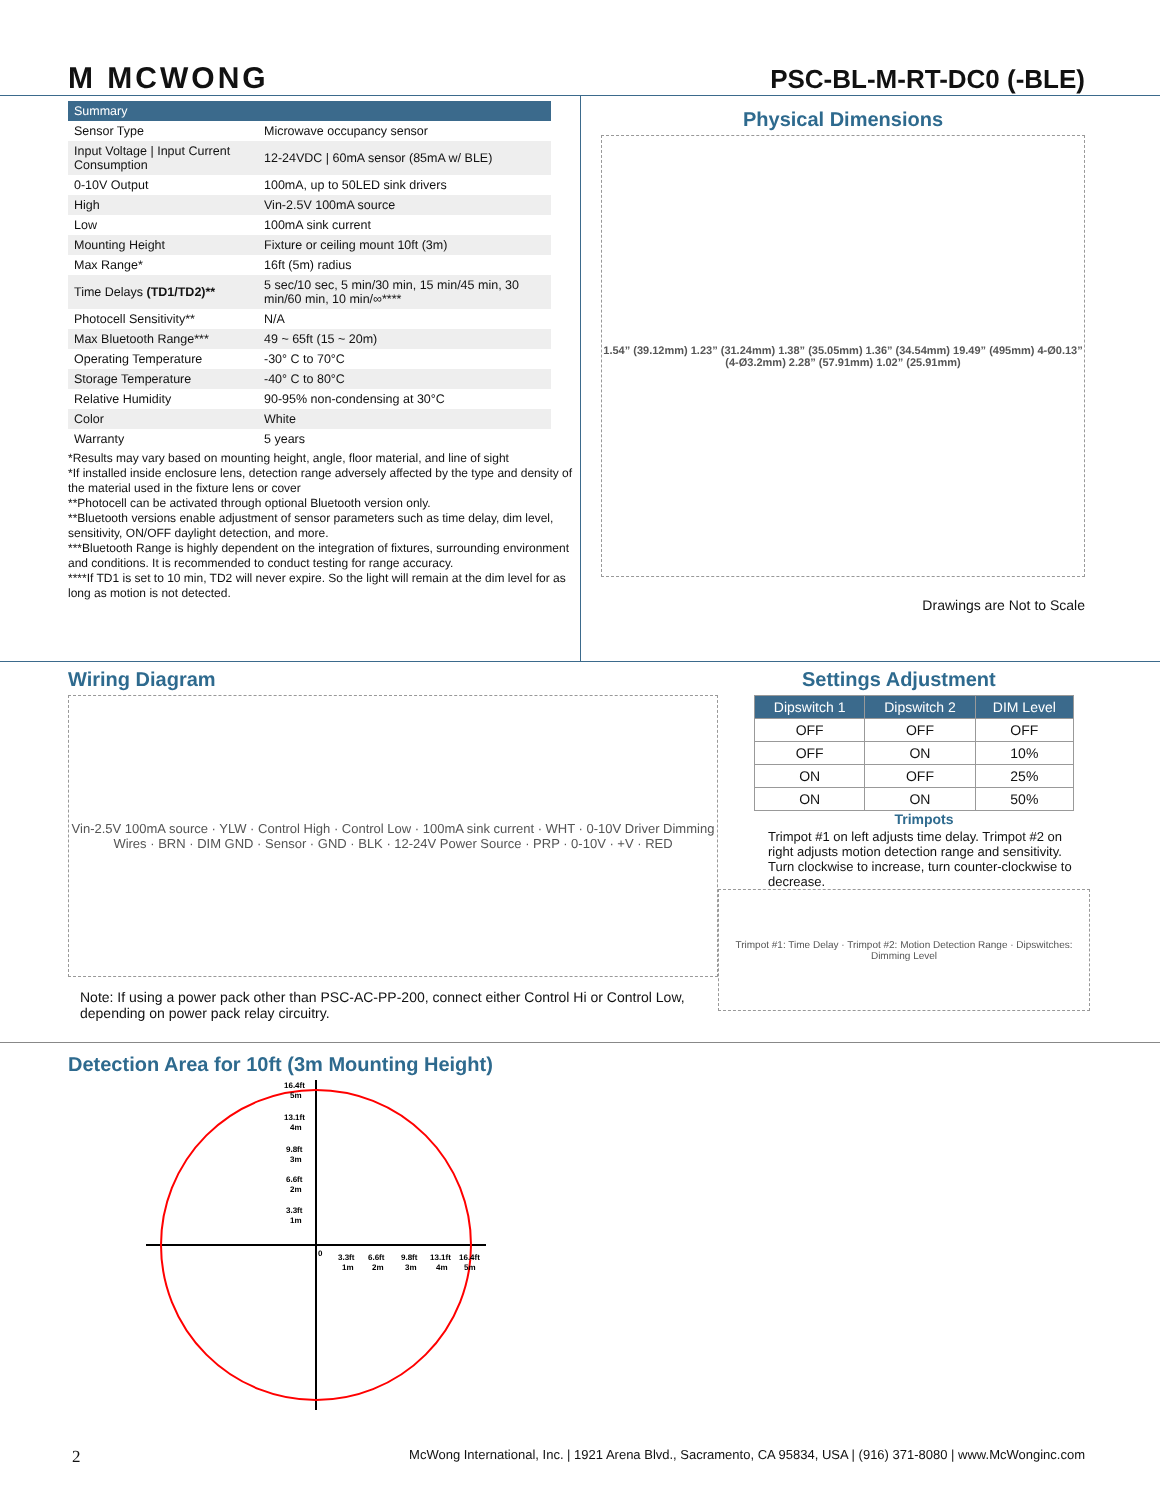M MCWONG
PSC-BL-M-RT-DC0 (-BLE)
| Summary | |
| --- | --- |
| Sensor Type | Microwave occupancy sensor |
| Input Voltage / Input Current Consumption | 12-24VDC / 60mA sensor (85mA w/ BLE) |
| 0-10V Output | 100mA, up to 50LED sink drivers |
| High | Vin-2.5V 100mA source |
| Low | 100mA sink current |
| Mounting Height | Fixture or ceiling mount 10ft (3m) |
| Max Range* | 16ft (5m) radius |
| Time Delays (TD1/TD2)** | 5 sec/10 sec, 5 min/30 min, 15 min/45 min, 30 min/60 min, 10 min/∞**** |
| Photocell Sensitivity** | N/A |
| Max Bluetooth Range*** | 49 ~ 65ft (15 ~ 20m) |
| Operating Temperature | -30° C to 70°C |
| Storage Temperature | -40° C to 80°C |
| Relative Humidity | 90-95% non-condensing at 30°C |
| Color | White |
| Warranty | 5 years |
*Results may vary based on mounting height, angle, floor material, and line of sight
*If installed inside enclosure lens, detection range adversely affected by the type and density of the material used in the fixture lens or cover
**Photocell can be activated through optional Bluetooth version only.
**Bluetooth versions enable adjustment of sensor parameters such as time delay, dim level, sensitivity, ON/OFF daylight detection, and more.
***Bluetooth Range is highly dependent on the integration of fixtures, surrounding environment and conditions. It is recommended to conduct testing for range accuracy.
****If TD1 is set to 10 min, TD2 will never expire. So the light will remain at the dim level for as long as motion is not detected.
Physical Dimensions
1.54” (39.12mm) 1.23” (31.24mm) 1.38” (35.05mm) 1.36” (34.54mm) 19.49” (495mm) 4-Ø0.13” (4-Ø3.2mm) 2.28” (57.91mm) 1.02” (25.91mm)
Drawings are Not to Scale
Wiring Diagram
Vin-2.5V 100mA source · YLW · Control High · Control Low · 100mA sink current · WHT · 0-10V Driver Dimming Wires · BRN · DIM GND · Sensor · GND · BLK · 12-24V Power Source · PRP · 0-10V · +V · RED
Note: If using a power pack other than PSC-AC-PP-200, connect either Control Hi or Control Low, depending on power pack relay circuitry.
Settings Adjustment
| Dipswitch 1 | Dipswitch 2 | DIM Level |
| --- | --- | --- |
| OFF | OFF | OFF |
| OFF | ON | 10% |
| ON | OFF | 25% |
| ON | ON | 50% |
Trimpots
Trimpot #1 on left adjusts time delay. Trimpot #2 on right adjusts motion detection range and sensitivity. Turn clockwise to increase, turn counter-clockwise to decrease.
Trimpot #1: Time Delay · Trimpot #2: Motion Detection Range · Dipswitches: Dimming Level
Detection Area for 10ft (3m Mounting Height)
16.4ft
5m
13.1ft
4m
9.8ft
3m
6.6ft
2m
3.3ft
1m
0
3.3ft
1m
6.6ft
2m
9.8ft
3m
13.1ft
4m
16.4ft
5m
2 McWong International, Inc. | 1921 Arena Blvd., Sacramento, CA 95834, USA | (916) 371-8080 | www.McWonginc.com